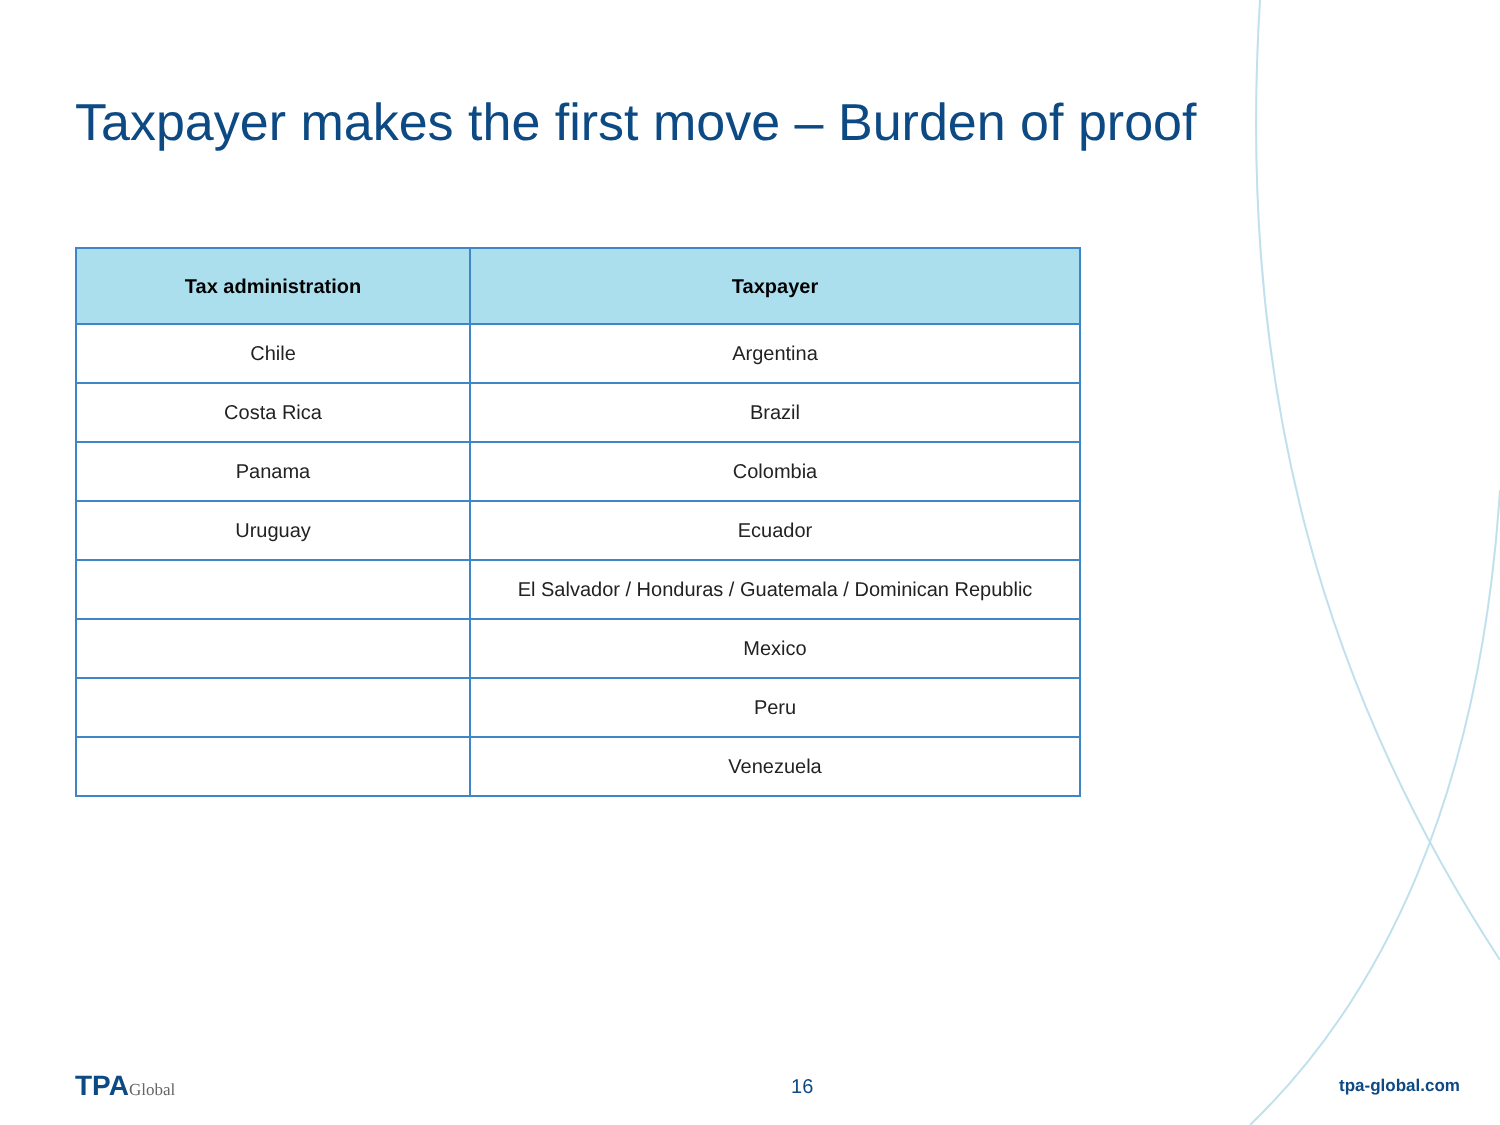Taxpayer makes the first move – Burden of proof
| Tax administration | Taxpayer |
| --- | --- |
| Chile | Argentina |
| Costa Rica | Brazil |
| Panama | Colombia |
| Uruguay | Ecuador |
| | El Salvador / Honduras / Guatemala / Dominican Republic |
| | Mexico |
| | Peru |
| | Venezuela |
TPAGlobal
16
tpa-global.com